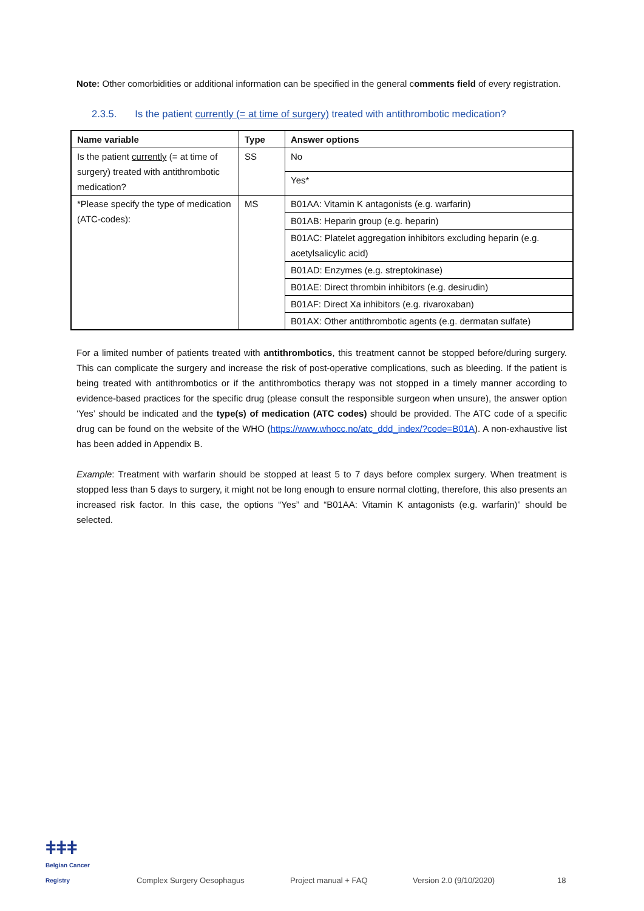Note: Other comorbidities or additional information can be specified in the general comments field of every registration.
2.3.5. Is the patient currently (= at time of surgery) treated with antithrombotic medication?
| Name variable | Type | Answer options |
| --- | --- | --- |
| Is the patient currently (= at time of surgery) treated with antithrombotic medication? | SS | No |
| | | Yes* |
| *Please specify the type of medication (ATC-codes): | MS | B01AA: Vitamin K antagonists (e.g. warfarin) |
| | | B01AB: Heparin group (e.g. heparin) |
| | | B01AC: Platelet aggregation inhibitors excluding heparin (e.g. acetylsalicylic acid) |
| | | B01AD: Enzymes (e.g. streptokinase) |
| | | B01AE: Direct thrombin inhibitors (e.g. desirudin) |
| | | B01AF: Direct Xa inhibitors (e.g. rivaroxaban) |
| | | B01AX: Other antithrombotic agents (e.g. dermatan sulfate) |
For a limited number of patients treated with antithrombotics, this treatment cannot be stopped before/during surgery. This can complicate the surgery and increase the risk of post-operative complications, such as bleeding. If the patient is being treated with antithrombotics or if the antithrombotics therapy was not stopped in a timely manner according to evidence-based practices for the specific drug (please consult the responsible surgeon when unsure), the answer option ‘Yes’ should be indicated and the type(s) of medication (ATC codes) should be provided. The ATC code of a specific drug can be found on the website of the WHO (https://www.whocc.no/atc_ddd_index/?code=B01A). A non-exhaustive list has been added in Appendix B.
Example: Treatment with warfarin should be stopped at least 5 to 7 days before complex surgery. When treatment is stopped less than 5 days to surgery, it might not be long enough to ensure normal clotting, therefore, this also presents an increased risk factor. In this case, the options “Yes” and “B01AA: Vitamin K antagonists (e.g. warfarin)” should be selected.
ǂǂǂ
Belgian Cancer Registry
Complex Surgery Oesophagus
Project manual + FAQ
Version 2.0 (9/10/2020)
18